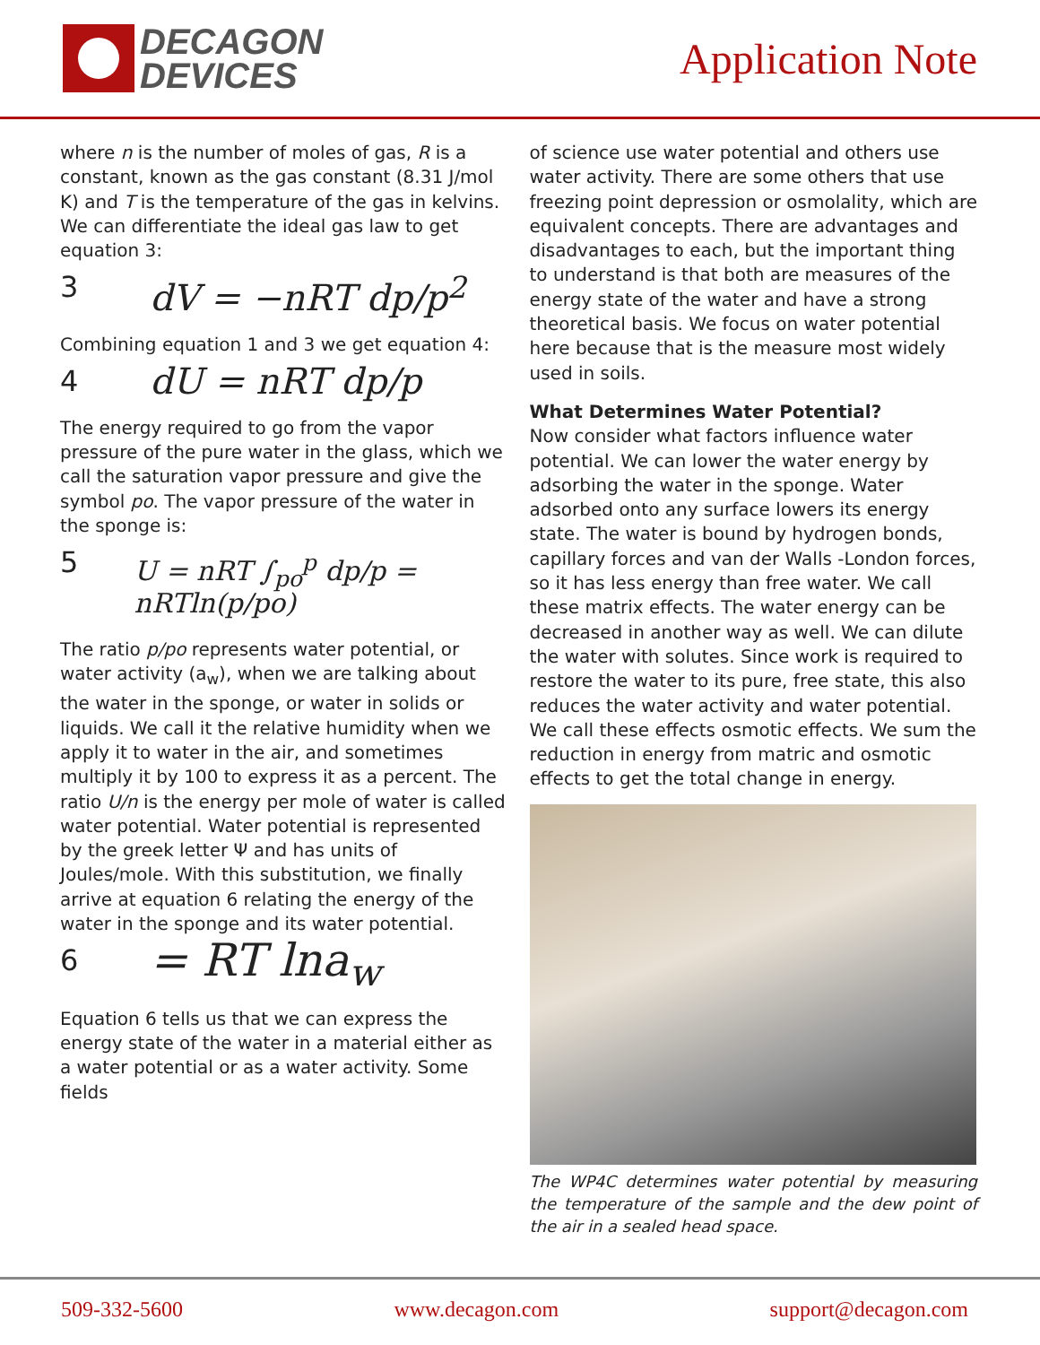DECAGON
DEVICES
Application Note
where n is the number of moles of gas, R is a constant, known as the gas constant (8.31 J/mol K) and T is the temperature of the gas in kelvins. We can differentiate the ideal gas law to get equation 3:
3 dV = −nRT dp/p<sup>2</sup>
Combining equation 1 and 3 we get equation 4:
4 dU = nRT dp/p
The energy required to go from the vapor pressure of the pure water in the glass, which we call the saturation vapor pressure and give the symbol po. The vapor pressure of the water in the sponge is:
5 U = nRT ∫<sub>po</sub><sup>p</sup> dp/p = nRTln(p/po)
The ratio p/po represents water potential, or water activity (a<sub>w</sub>), when we are talking about the water in the sponge, or water in solids or liquids. We call it the relative humidity when we apply it to water in the air, and sometimes multiply it by 100 to express it as a percent. The ratio U/n is the energy per mole of water is called water potential. Water potential is represented by the greek letter Ψ and has units of Joules/mole. With this substitution, we finally arrive at equation 6 relating the energy of the water in the sponge and its water potential.
6 = RT lna<sub>w</sub>
Equation 6 tells us that we can express the energy state of the water in a material either as a water potential or as a water activity. Some fields
of science use water potential and others use water activity. There are some others that use freezing point depression or osmolality, which are equivalent concepts. There are advantages and disadvantages to each, but the important thing to understand is that both are measures of the energy state of the water and have a strong theoretical basis. We focus on water potential here because that is the measure most widely used in soils.
What Determines Water Potential?
Now consider what factors influence water potential. We can lower the water energy by adsorbing the water in the sponge. Water adsorbed onto any surface lowers its energy state. The water is bound by hydrogen bonds, capillary forces and van der Walls -London forces, so it has less energy than free water. We call these matrix effects. The water energy can be decreased in another way as well. We can dilute the water with solutes. Since work is required to restore the water to its pure, free state, this also reduces the water activity and water potential. We call these effects osmotic effects. We sum the reduction in energy from matric and osmotic effects to get the total change in energy.
The WP4C determines water potential by measuring the temperature of the sample and the dew point of the air in a sealed head space.
509-332-5600 www.decagon.com support@decagon.com